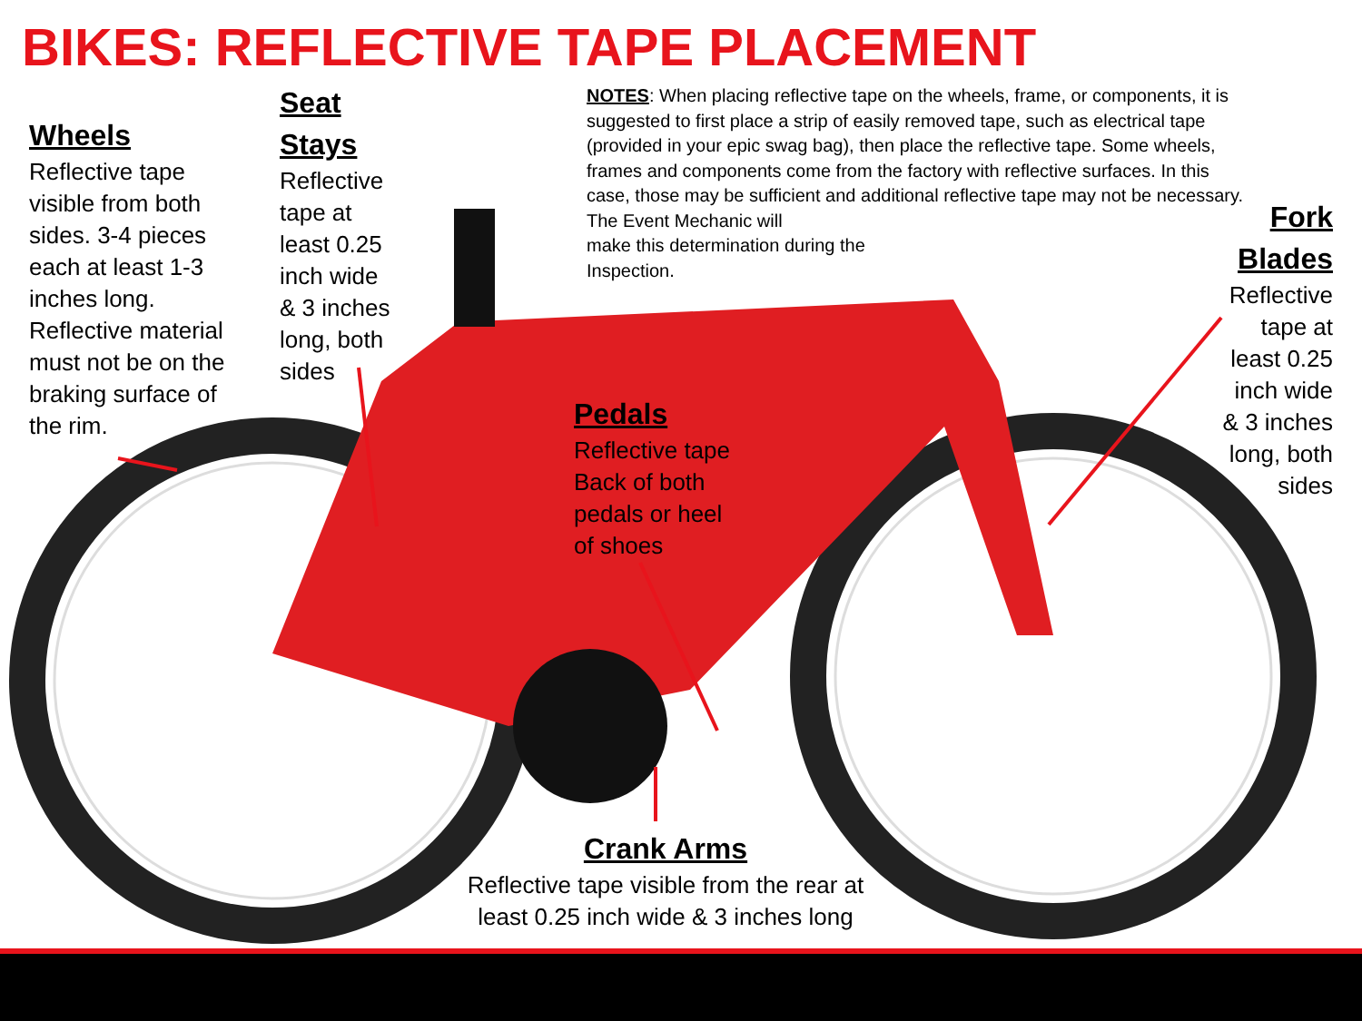BIKES: REFLECTIVE TAPE PLACEMENT
Wheels
Reflective tape visible from both sides. 3-4 pieces each at least 1-3 inches long. Reflective material must not be on the braking surface of the rim.
Seat Stays
Reflective tape at least 0.25 inch wide & 3 inches long, both sides
NOTES: When placing reflective tape on the wheels, frame, or components, it is suggested to first place a strip of easily removed tape, such as electrical tape (provided in your epic swag bag), then place the reflective tape. Some wheels, frames and components come from the factory with reflective surfaces. In this case, those may be sufficient and additional reflective tape may not be necessary. The Event Mechanic will
make this determination during the
Inspection.
Fork Blades
Reflective tape at least 0.25 inch wide & 3 inches long, both sides
Pedals
Reflective tape Back of both pedals or heel of shoes
Crank Arms
Reflective tape visible from the rear at least 0.25 inch wide & 3 inches long